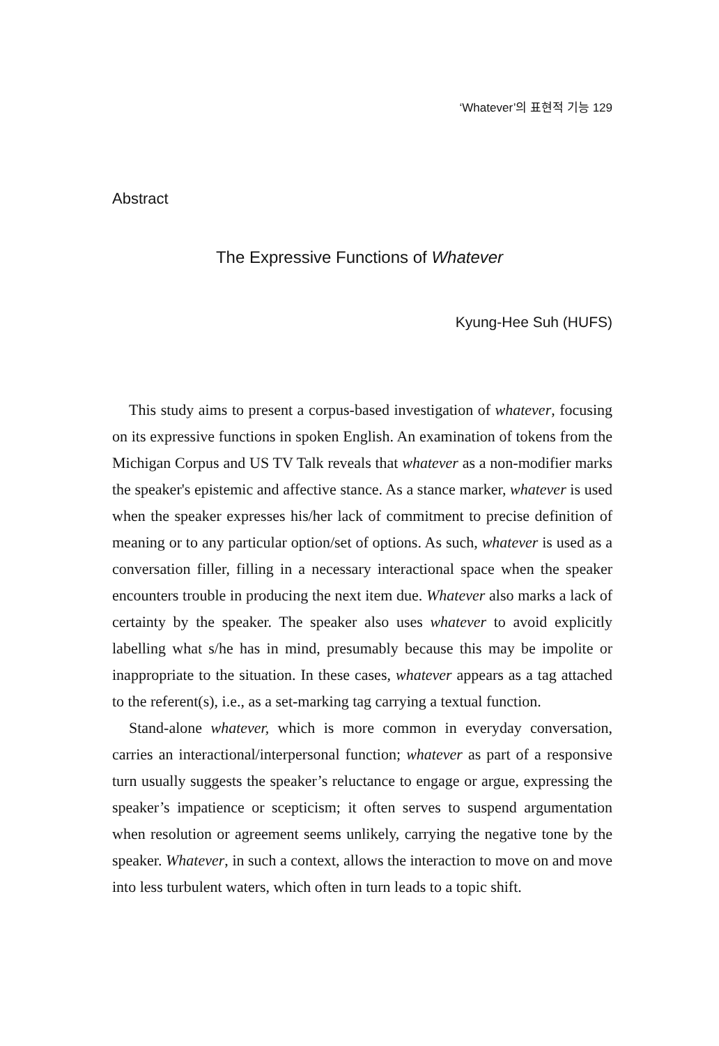‘Whatever’의 표현적 기능 129
Abstract
The Expressive Functions of Whatever
Kyung-Hee Suh (HUFS)
This study aims to present a corpus-based investigation of whatever, focusing on its expressive functions in spoken English. An examination of tokens from the Michigan Corpus and US TV Talk reveals that whatever as a non-modifier marks the speaker's epistemic and affective stance. As a stance marker, whatever is used when the speaker expresses his/her lack of commitment to precise definition of meaning or to any particular option/set of options. As such, whatever is used as a conversation filler, filling in a necessary interactional space when the speaker encounters trouble in producing the next item due. Whatever also marks a lack of certainty by the speaker. The speaker also uses whatever to avoid explicitly labelling what s/he has in mind, presumably because this may be impolite or inappropriate to the situation. In these cases, whatever appears as a tag attached to the referent(s), i.e., as a set-marking tag carrying a textual function.
Stand-alone whatever, which is more common in everyday conversation, carries an interactional/interpersonal function; whatever as part of a responsive turn usually suggests the speaker’s reluctance to engage or argue, expressing the speaker’s impatience or scepticism; it often serves to suspend argumentation when resolution or agreement seems unlikely, carrying the negative tone by the speaker. Whatever, in such a context, allows the interaction to move on and move into less turbulent waters, which often in turn leads to a topic shift.